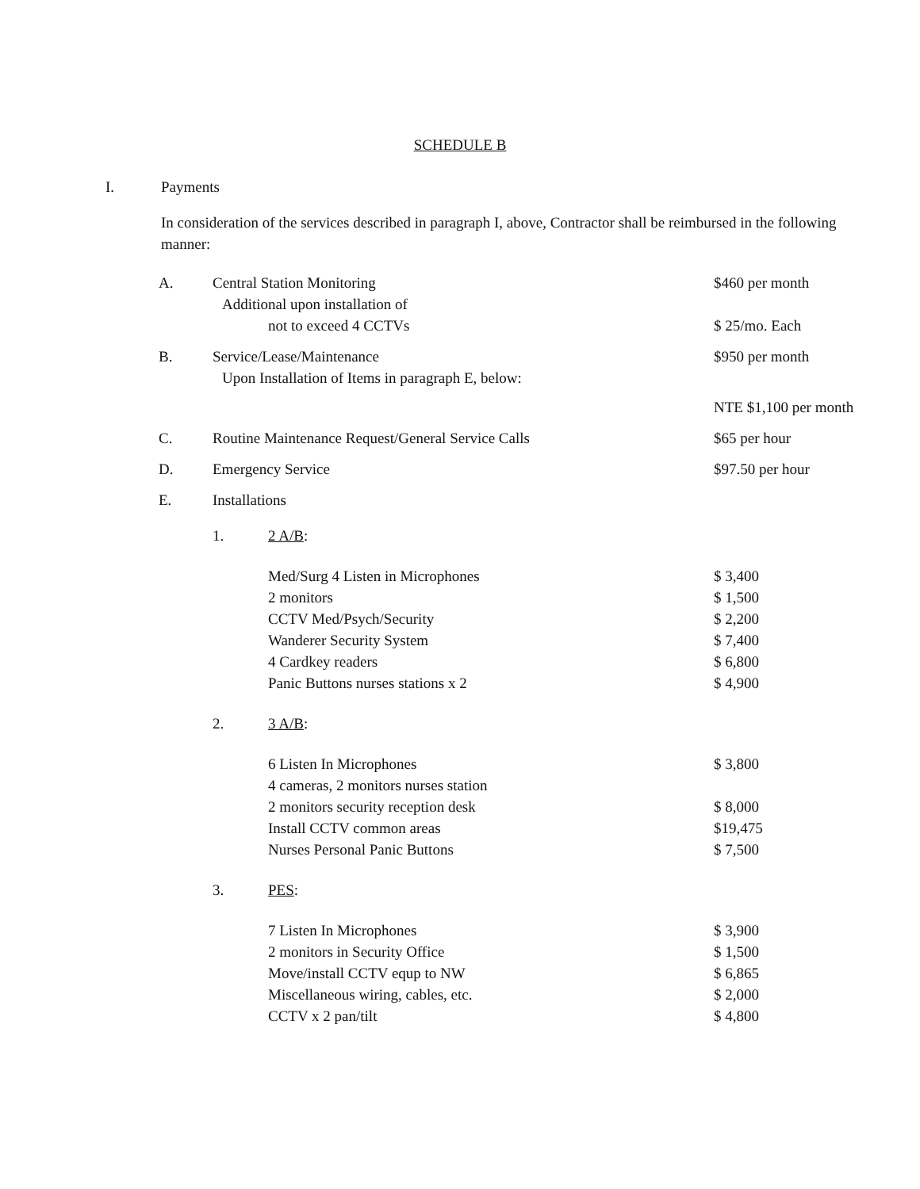SCHEDULE B
I. Payments
In consideration of the services described in paragraph I, above, Contractor shall be reimbursed in the following manner:
| A. | Central Station Monitoring | | $460 per month |
| | Additional upon installation of | | |
| | not to exceed 4 CCTVs | | $ 25/mo. Each |
| B. | Service/Lease/Maintenance | | $950 per month |
| | Upon Installation of Items in paragraph E, below: | | |
| | | | NTE $1,100 per month |
| C. | Routine Maintenance Request/General Service Calls | | $65 per hour |
| D. | Emergency Service | | $97.50 per hour |
| E. | Installations | | |
| | 1. | 2 A/B : | |
| | | Med/Surg 4 Listen in Microphones | $ 3,400 |
| | | 2 monitors | $ 1,500 |
| | | CCTV Med/Psych/Security | $ 2,200 |
| | | Wanderer Security System | $ 7,400 |
| | | 4 Cardkey readers | $ 6,800 |
| | | Panic Buttons nurses stations x 2 | $ 4,900 |
| | 2. | 3 A/B : | |
| | | 6 Listen In Microphones | $ 3,800 |
| | | 4 cameras, 2 monitors nurses station | |
| | | 2 monitors security reception desk | $ 8,000 |
| | | Install CCTV common areas | $19,475 |
| | | Nurses Personal Panic Buttons | $ 7,500 |
| | 3. | PES : | |
| | | 7 Listen In Microphones | $ 3,900 |
| | | 2 monitors in Security Office | $ 1,500 |
| | | Move/install CCTV equp to NW | $ 6,865 |
| | | Miscellaneous wiring, cables, etc. | $ 2,000 |
| | | CCTV x 2 pan/tilt | $ 4,800 |